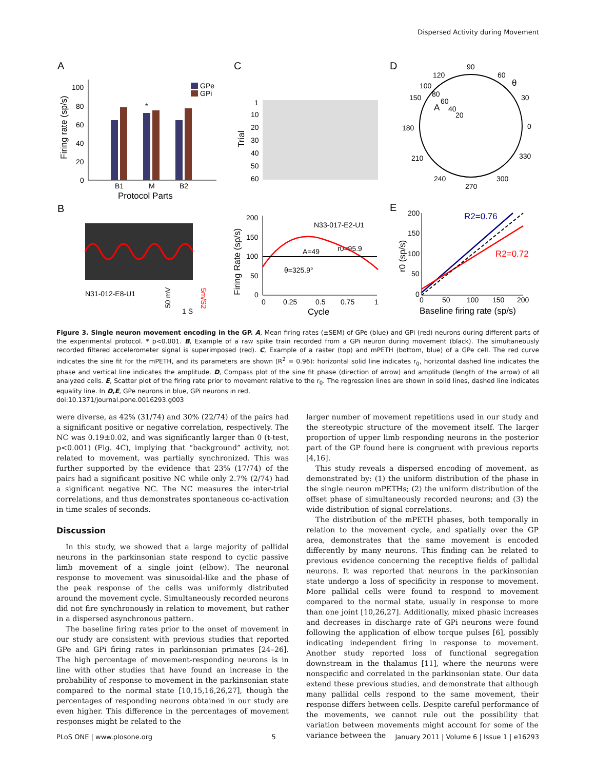Dispersed Activity during Movement
A
C
D
B
E
100
80
60
40
20
0
Firing rate (sp/s)
B1
M
B2
Protocol Parts
*
GPe
GPi
1
10
20
30
40
50
60
Trial
90
60
30
0
330
300
270
240
210
180
150
120
θ
100
80
A
60
40
20
N31-012-E8-U1
50 mV
1 S
5m/S2
200
150
100
50
0
0
0.25
0.5
0.75
1
Cycle
Firing Rate (sp/s)
N33-017-E2-U1
A=49
r0=95.9
θ=325.9°
200
150
100
50
0
0
50
100
150
200
Baseline firing rate (sp/s)
r0 (sp/s)
R2=0.76
R2=0.72
Figure 3. Single neuron movement encoding in the GP. A, Mean firing rates (±SEM) of GPe (blue) and GPi (red) neurons during different parts of the experimental protocol. * p<0.001. B, Example of a raw spike train recorded from a GPi neuron during movement (black). The simultaneously recorded filtered accelerometer signal is superimposed (red). C, Example of a raster (top) and mPETH (bottom, blue) of a GPe cell. The red curve indicates the sine fit for the mPETH, and its parameters are shown (R<sup>2</sup> = 0.96): horizontal solid line indicates r<sub>0</sub>, horizontal dashed line indicates the phase and vertical line indicates the amplitude. D, Compass plot of the sine fit phase (direction of arrow) and amplitude (length of the arrow) of all analyzed cells. E, Scatter plot of the firing rate prior to movement relative to the r<sub>0</sub>. The regression lines are shown in solid lines, dashed line indicates equality line. In D,E, GPe neurons in blue, GPi neurons in red.
doi:10.1371/journal.pone.0016293.g003
were diverse, as 42% (31/74) and 30% (22/74) of the pairs had a significant positive or negative correlation, respectively. The NC was 0.19±0.02, and was significantly larger than 0 (t-test, p<0.001) (Fig. 4C), implying that “background” activity, not related to movement, was partially synchronized. This was further supported by the evidence that 23% (17/74) of the pairs had a significant positive NC while only 2.7% (2/74) had a significant negative NC. The NC measures the inter-trial correlations, and thus demonstrates spontaneous co-activation in time scales of seconds.
Discussion
In this study, we showed that a large majority of pallidal neurons in the parkinsonian state respond to cyclic passive limb movement of a single joint (elbow). The neuronal response to movement was sinusoidal-like and the phase of the peak response of the cells was uniformly distributed around the movement cycle. Simultaneously recorded neurons did not fire synchronously in relation to movement, but rather in a dispersed asynchronous pattern.
The baseline firing rates prior to the onset of movement in our study are consistent with previous studies that reported GPe and GPi firing rates in parkinsonian primates [24–26]. The high percentage of movement-responding neurons is in line with other studies that have found an increase in the probability of response to movement in the parkinsonian state compared to the normal state [10,15,16,26,27], though the percentages of responding neurons obtained in our study are even higher. This difference in the percentages of movement responses might be related to the
larger number of movement repetitions used in our study and the stereotypic structure of the movement itself. The larger proportion of upper limb responding neurons in the posterior part of the GP found here is congruent with previous reports [4,16].
This study reveals a dispersed encoding of movement, as demonstrated by: (1) the uniform distribution of the phase in the single neuron mPETHs; (2) the uniform distribution of the offset phase of simultaneously recorded neurons; and (3) the wide distribution of signal correlations.
The distribution of the mPETH phases, both temporally in relation to the movement cycle, and spatially over the GP area, demonstrates that the same movement is encoded differently by many neurons. This finding can be related to previous evidence concerning the receptive fields of pallidal neurons. It was reported that neurons in the parkinsonian state undergo a loss of specificity in response to movement. More pallidal cells were found to respond to movement compared to the normal state, usually in response to more than one joint [10,26,27]. Additionally, mixed phasic increases and decreases in discharge rate of GPi neurons were found following the application of elbow torque pulses [6], possibly indicating independent firing in response to movement. Another study reported loss of functional segregation downstream in the thalamus [11], where the neurons were nonspecific and correlated in the parkinsonian state. Our data extend these previous studies, and demonstrate that although many pallidal cells respond to the same movement, their response differs between cells. Despite careful performance of the movements, we cannot rule out the possibility that variation between movements might account for some of the variance between the
PLoS ONE | www.plosone.org 5 January 2011 | Volume 6 | Issue 1 | e16293